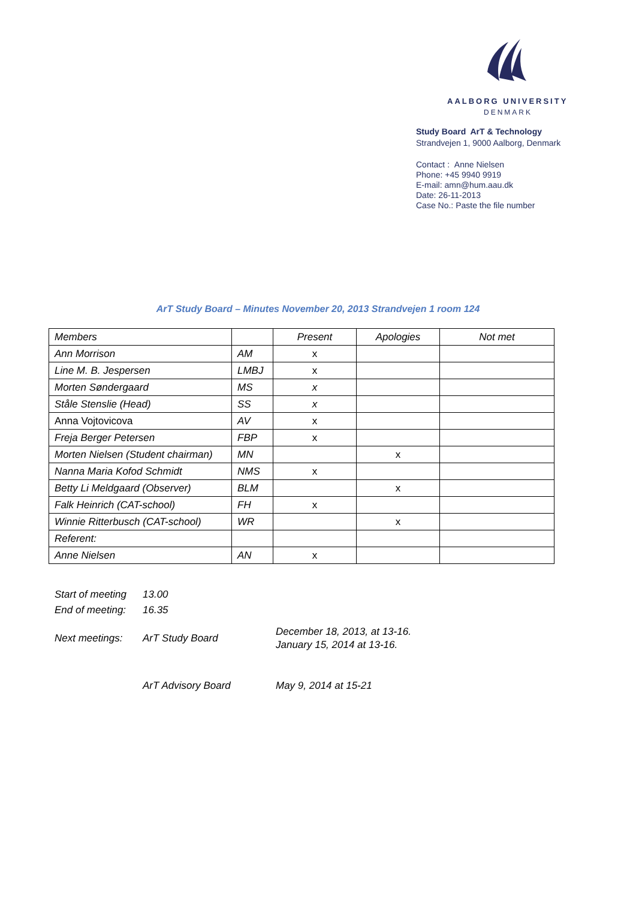AALBORG UNIVERSITY
DENMARK
Study Board ArT & Technology
Strandvejen 1, 9000 Aalborg, Denmark
Contact : Anne Nielsen
Phone: +45 9940 9919
E-mail: amn@hum.aau.dk
Date: 26-11-2013
Case No.: Paste the file number
ArT Study Board – Minutes November 20, 2013 Strandvejen 1 room 124
| Members | | Present | Apologies | Not met |
| Ann Morrison | AM | x | | |
| Line M. B. Jespersen | LMBJ | x | | |
| Morten Søndergaard | MS | x | | |
| Ståle Stenslie (Head) | SS | x | | |
| Anna Vojtovicova | AV | x | | |
| Freja Berger Petersen | FBP | x | | |
| Morten Nielsen (Student chairman) | MN | | x | |
| Nanna Maria Kofod Schmidt | NMS | x | | |
| Betty Li Meldgaard (Observer) | BLM | | x | |
| Falk Heinrich (CAT-school) | FH | x | | |
| Winnie Ritterbusch (CAT-school) | WR | | x | |
| Referent: | | | | |
| Anne Nielsen | AN | x | | |
Start of meeting 13.00
End of meeting: 16.35
Next meetings: ArT Study Board December 18, 2013, at 13-16.
January 15, 2014 at 13-16.
ArT Advisory Board May 9, 2014 at 15-21